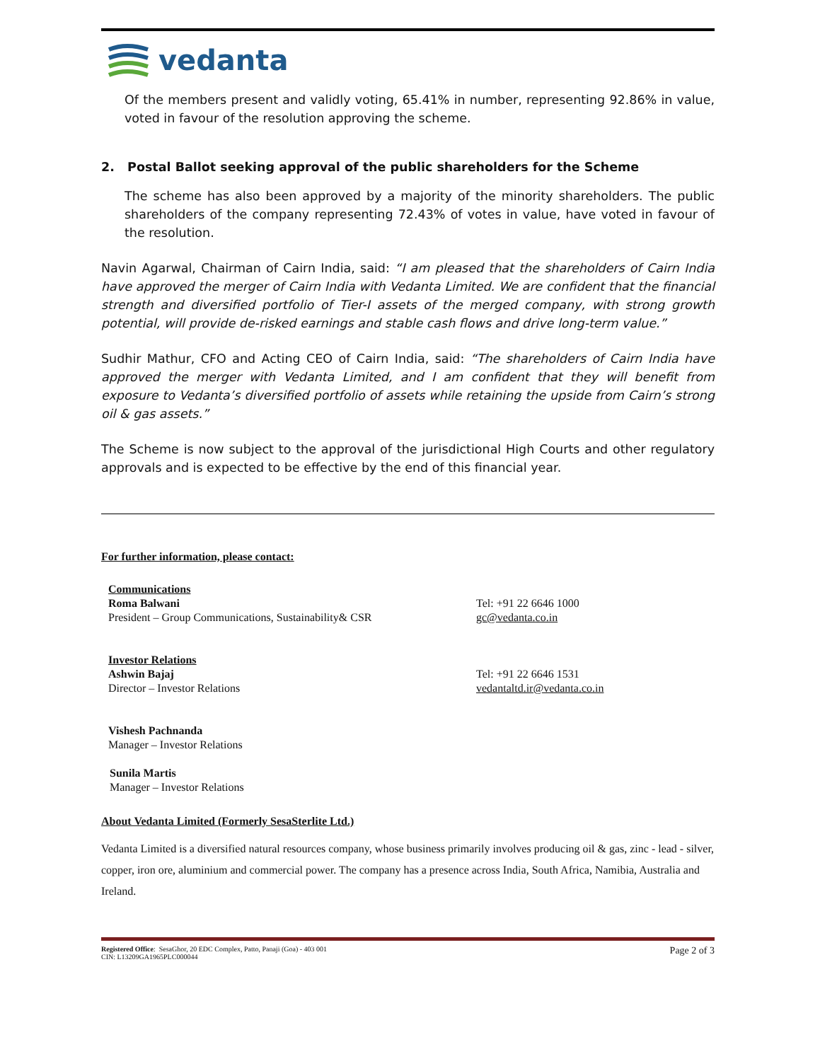vedanta
Of the members present and validly voting, 65.41% in number, representing 92.86% in value, voted in favour of the resolution approving the scheme.
2. Postal Ballot seeking approval of the public shareholders for the Scheme
The scheme has also been approved by a majority of the minority shareholders. The public shareholders of the company representing 72.43% of votes in value, have voted in favour of the resolution.
Navin Agarwal, Chairman of Cairn India, said: “I am pleased that the shareholders of Cairn India have approved the merger of Cairn India with Vedanta Limited. We are confident that the financial strength and diversified portfolio of Tier-I assets of the merged company, with strong growth potential, will provide de-risked earnings and stable cash flows and drive long-term value.”
Sudhir Mathur, CFO and Acting CEO of Cairn India, said: “The shareholders of Cairn India have approved the merger with Vedanta Limited, and I am confident that they will benefit from exposure to Vedanta’s diversified portfolio of assets while retaining the upside from Cairn’s strong oil & gas assets.”
The Scheme is now subject to the approval of the jurisdictional High Courts and other regulatory approvals and is expected to be effective by the end of this financial year.
For further information, please contact:
Communications
Roma Balwani
President – Group Communications, Sustainability& CSR
Tel: +91 22 6646 1000
gc@vedanta.co.in
Investor Relations
Ashwin Bajaj
Director – Investor Relations
Tel: +91 22 6646 1531
vedantaltd.ir@vedanta.co.in
Vishesh Pachnanda
Manager – Investor Relations
Sunila Martis
Manager – Investor Relations
About Vedanta Limited (Formerly SesaSterlite Ltd.)
Vedanta Limited is a diversified natural resources company, whose business primarily involves producing oil & gas, zinc - lead - silver, copper, iron ore, aluminium and commercial power. The company has a presence across India, South Africa, Namibia, Australia and Ireland.
Registered Office: SesaGhor, 20 EDC Complex, Patto, Panaji (Goa) - 403 001
CIN: L13209GA1965PLC000044
Page 2 of 3